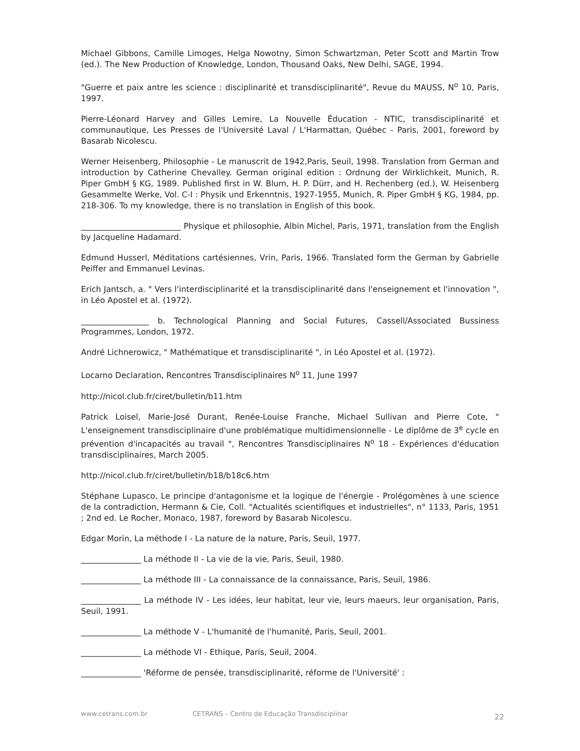Michael Gibbons, Camille Limoges, Helga Nowotny, Simon Schwartzman, Peter Scott and Martin Trow (ed.). The New Production of Knowledge, London, Thousand Oaks, New Delhi, SAGE, 1994.
"Guerre et paix antre les science : disciplinarité et transdisciplinarité", Revue du MAUSS, N<sup>o</sup> 10, Paris, 1997.
Pierre-Léonard Harvey and Gilles Lemire, La Nouvelle Éducation - NTIC, transdisciplinarité et communautique, Les Presses de l'Université Laval / L'Harmattan, Québec - Paris, 2001, foreword by Basarab Nicolescu.
Werner Heisenberg, Philosophie - Le manuscrit de 1942,Paris, Seuil, 1998. Translation from German and introduction by Catherine Chevalley. German original edition : Ordnung der Wirklichkeit, Munich, R. Piper GmbH § KG, 1989. Published first in W. Blum, H. P. Dürr, and H. Rechenberg (ed.), W. Heisenberg Gesammelte Werke, Vol. C-I : Physik und Erkenntnis, 1927-1955, Munich, R. Piper GmbH § KG, 1984, pp. 218-306. To my knowledge, there is no translation in English of this book.
_________________________ Physique et philosophie, Albin Michel, Paris, 1971, translation from the English by Jacqueline Hadamard.
Edmund Husserl, Méditations cartésiennes, Vrin, Paris, 1966. Translated form the German by Gabrielle Peiffer and Emmanuel Levinas.
Erich Jantsch, a. " Vers l'interdisciplinarité et la transdisciplinarité dans l'enseignement et l'innovation ", in Léo Apostel et al. (1972).
_________________ b. Technological Planning and Social Futures, Cassell/Associated Bussiness Programmes, London, 1972.
André Lichnerowicz, " Mathématique et transdisciplinarité ", in Léo Apostel et al. (1972).
Locarno Declaration, Rencontres Transdisciplinaires N<sup>o</sup> 11, June 1997
http://nicol.club.fr/ciret/bulletin/b11.htm
Patrick Loisel, Marie-José Durant, Renée-Louise Franche, Michael Sullivan and Pierre Cote, " L'enseignement transdisciplinaire d'une problématique multidimensionnelle - Le diplôme de 3<sup>e</sup> cycle en prévention d'incapacités au travail ", Rencontres Transdisciplinaires N<sup>o</sup> 18 - Expériences d'éducation transdisciplinaires, March 2005.
http://nicol.club.fr/ciret/bulletin/b18/b18c6.htm
Stéphane Lupasco, Le principe d'antagonisme et la logique de l'énergie - Prolégomènes à une science de la contradiction, Hermann & Cie, Coll. "Actualités scientifiques et industrielles", n° 1133, Paris, 1951 ; 2nd ed. Le Rocher, Monaco, 1987, foreword by Basarab Nicolescu.
Edgar Morin, La méthode I - La nature de la nature, Paris, Seuil, 1977.
_______________ La méthode II - La vie de la vie, Paris, Seuil, 1980.
_______________ La méthode III - La connaissance de la connaissance, Paris, Seuil, 1986.
_______________ La méthode IV - Les idées, leur habitat, leur vie, leurs maeurs, leur organisation, Paris, Seuil, 1991.
_______________ La méthode V - L'humanité de l'humanité, Paris, Seuil, 2001.
_______________ La méthode VI - Ethique, Paris, Seuil, 2004.
_______________ 'Réforme de pensée, transdisciplinarité, réforme de l'Université' :
www.cetrans.com.br CETRANS – Centro de Educação Transdisciplinar 22